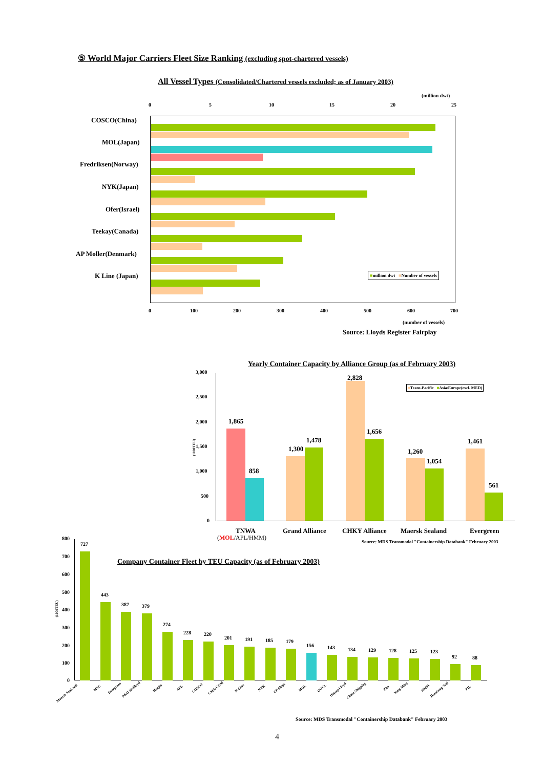⑤ World Major Carriers Fleet Size Ranking (excluding spot-chartered vessels)
All Vessel Types (Consolidated/Chartered vessels excluded; as of January 2003)
(million dwt)
0 5 10 15 20 25
COSCO(China)
MOL(Japan)
Fredriksen(Norway)
NYK(Japan)
Ofer(Israel)
Teekay(Canada)
AP Moller(Denmark)
K Line (Japan) ■million dwt ■Number of vessels
0 100 200 300 400 500 600 700
(number of vessels)
Source: Lloyds Register Fairplay
Yearly Container Capacity by Alliance Group (as of February 2003)
3,000
2,500
2,000
1,500
1,000
500
0
(1000TEU)
■Trans-Pacific ■Asia/Europe(excl. MED)
1,865
858
1,300
1,478
2,828
1,656
1,260
1,054
1,461
561
TNWA
(MOL/APL/HMM)
Grand Alliance CHKY Alliance Maersk Sealand Evergreen
Source: MDS Transmodal "Containership Databank" February 2003
Company Container Fleet by TEU Capacity (as of February 2003)
(1000TEU)
800
700
600
500
400
300
200
100
0
727
443
387 379
274
228 220
201 191 185 179
156 143 134 129 128 125 123
92 88
Maersk SeaLand
MSC Evergreen P&O Nedlloyd Hanjin APL COSCO CMA-CGM K-Line NYK CP Ships MOL OOCL Hapag-Lloyd China Shipping
Zim Yang Ming HMM Hamburg-Sud PIL
Source: MDS Transmodal "Containership Databank" February 2003
4